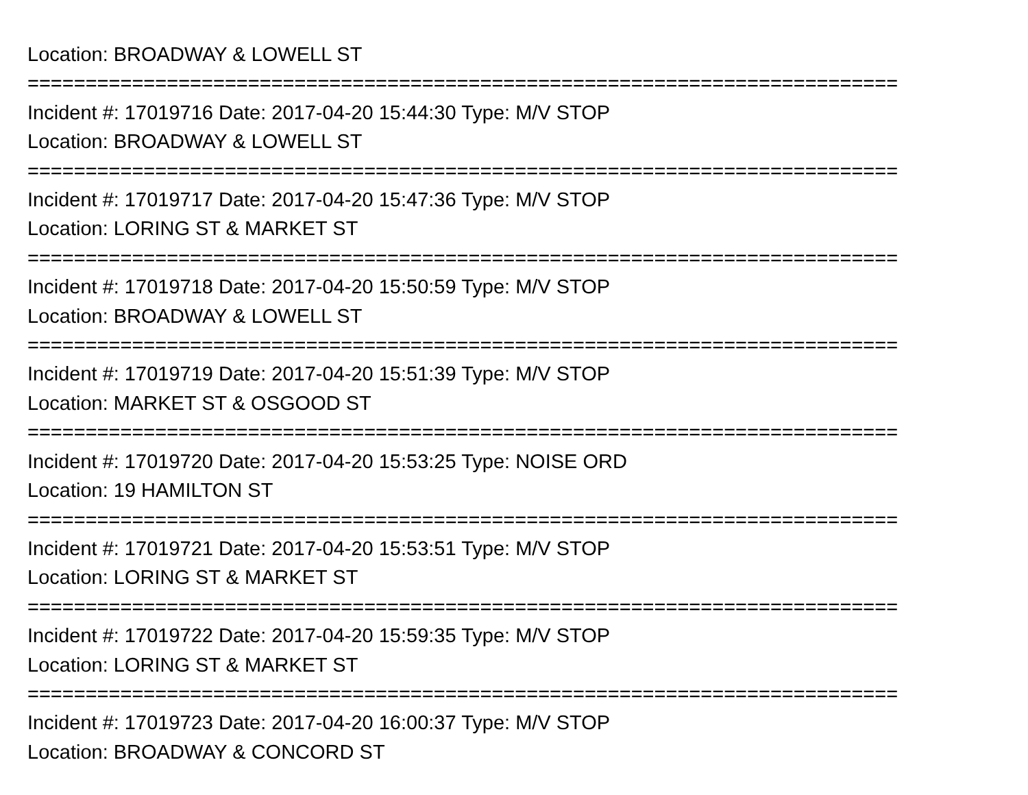Location: BROADWAY & LOWELL ST
===========================================================================
Incident #: 17019716 Date: 2017-04-20 15:44:30 Type: M/V STOP
Location: BROADWAY & LOWELL ST
===========================================================================
Incident #: 17019717 Date: 2017-04-20 15:47:36 Type: M/V STOP
Location: LORING ST & MARKET ST
===========================================================================
Incident #: 17019718 Date: 2017-04-20 15:50:59 Type: M/V STOP
Location: BROADWAY & LOWELL ST
===========================================================================
Incident #: 17019719 Date: 2017-04-20 15:51:39 Type: M/V STOP
Location: MARKET ST & OSGOOD ST
===========================================================================
Incident #: 17019720 Date: 2017-04-20 15:53:25 Type: NOISE ORD
Location: 19 HAMILTON ST
===========================================================================
Incident #: 17019721 Date: 2017-04-20 15:53:51 Type: M/V STOP
Location: LORING ST & MARKET ST
===========================================================================
Incident #: 17019722 Date: 2017-04-20 15:59:35 Type: M/V STOP
Location: LORING ST & MARKET ST
===========================================================================
Incident #: 17019723 Date: 2017-04-20 16:00:37 Type: M/V STOP
Location: BROADWAY & CONCORD ST